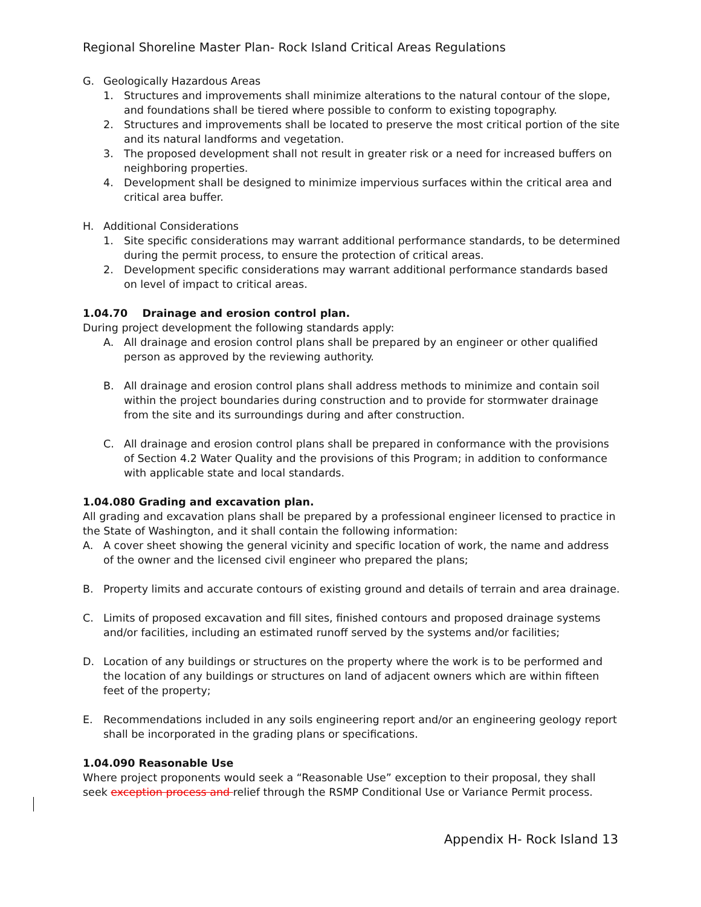Regional Shoreline Master Plan- Rock Island Critical Areas Regulations
G. Geologically Hazardous Areas
1. Structures and improvements shall minimize alterations to the natural contour of the slope, and foundations shall be tiered where possible to conform to existing topography.
2. Structures and improvements shall be located to preserve the most critical portion of the site and its natural landforms and vegetation.
3. The proposed development shall not result in greater risk or a need for increased buffers on neighboring properties.
4. Development shall be designed to minimize impervious surfaces within the critical area and critical area buffer.
H. Additional Considerations
1. Site specific considerations may warrant additional performance standards, to be determined during the permit process, to ensure the protection of critical areas.
2. Development specific considerations may warrant additional performance standards based on level of impact to critical areas.
1.04.70 Drainage and erosion control plan.
During project development the following standards apply:
A. All drainage and erosion control plans shall be prepared by an engineer or other qualified person as approved by the reviewing authority.
B. All drainage and erosion control plans shall address methods to minimize and contain soil within the project boundaries during construction and to provide for stormwater drainage from the site and its surroundings during and after construction.
C. All drainage and erosion control plans shall be prepared in conformance with the provisions of Section 4.2 Water Quality and the provisions of this Program; in addition to conformance with applicable state and local standards.
1.04.080 Grading and excavation plan.
All grading and excavation plans shall be prepared by a professional engineer licensed to practice in the State of Washington, and it shall contain the following information:
A. A cover sheet showing the general vicinity and specific location of work, the name and address of the owner and the licensed civil engineer who prepared the plans;
B. Property limits and accurate contours of existing ground and details of terrain and area drainage.
C. Limits of proposed excavation and fill sites, finished contours and proposed drainage systems and/or facilities, including an estimated runoff served by the systems and/or facilities;
D. Location of any buildings or structures on the property where the work is to be performed and the location of any buildings or structures on land of adjacent owners which are within fifteen feet of the property;
E. Recommendations included in any soils engineering report and/or an engineering geology report shall be incorporated in the grading plans or specifications.
1.04.090 Reasonable Use
Where project proponents would seek a “Reasonable Use” exception to their proposal, they shall seek exception process and relief through the RSMP Conditional Use or Variance Permit process.
Appendix H- Rock Island 13